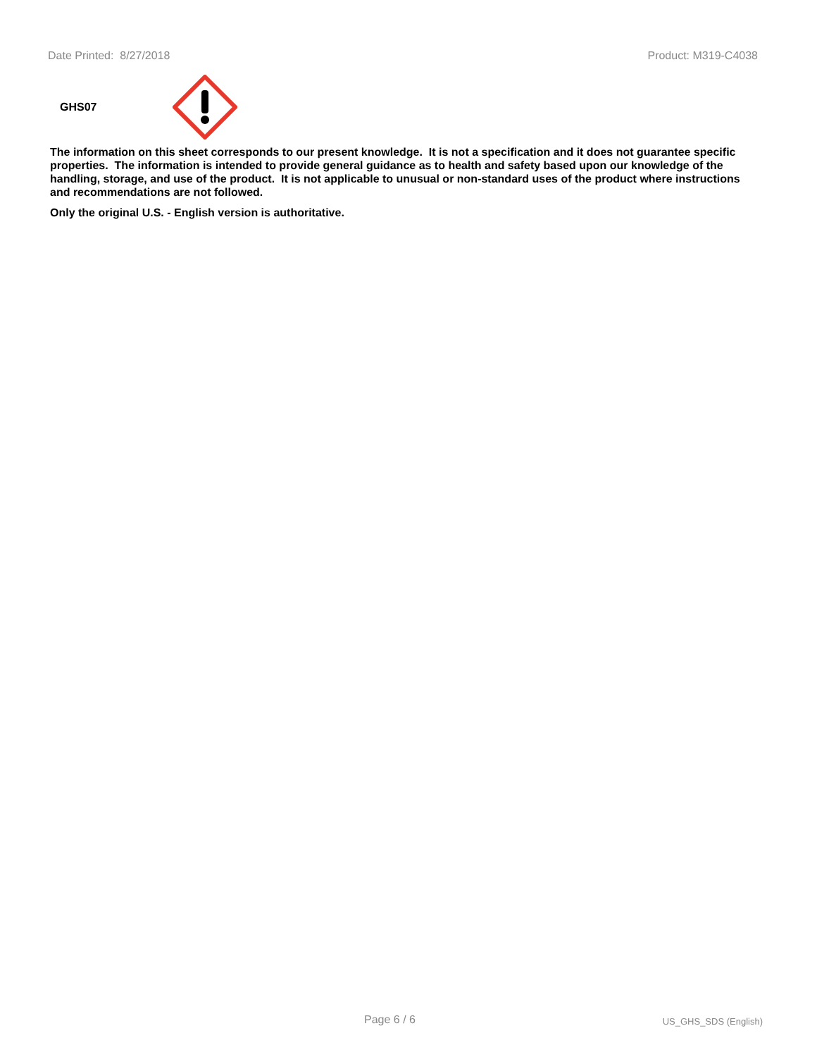Date Printed: 8/27/2018 Product: M319-C4038
GHS07
The information on this sheet corresponds to our present knowledge. It is not a specification and it does not guarantee specific properties. The information is intended to provide general guidance as to health and safety based upon our knowledge of the handling, storage, and use of the product. It is not applicable to unusual or non-standard uses of the product where instructions and recommendations are not followed.
Only the original U.S. - English version is authoritative.
Page 6 / 6 US_GHS_SDS (English)